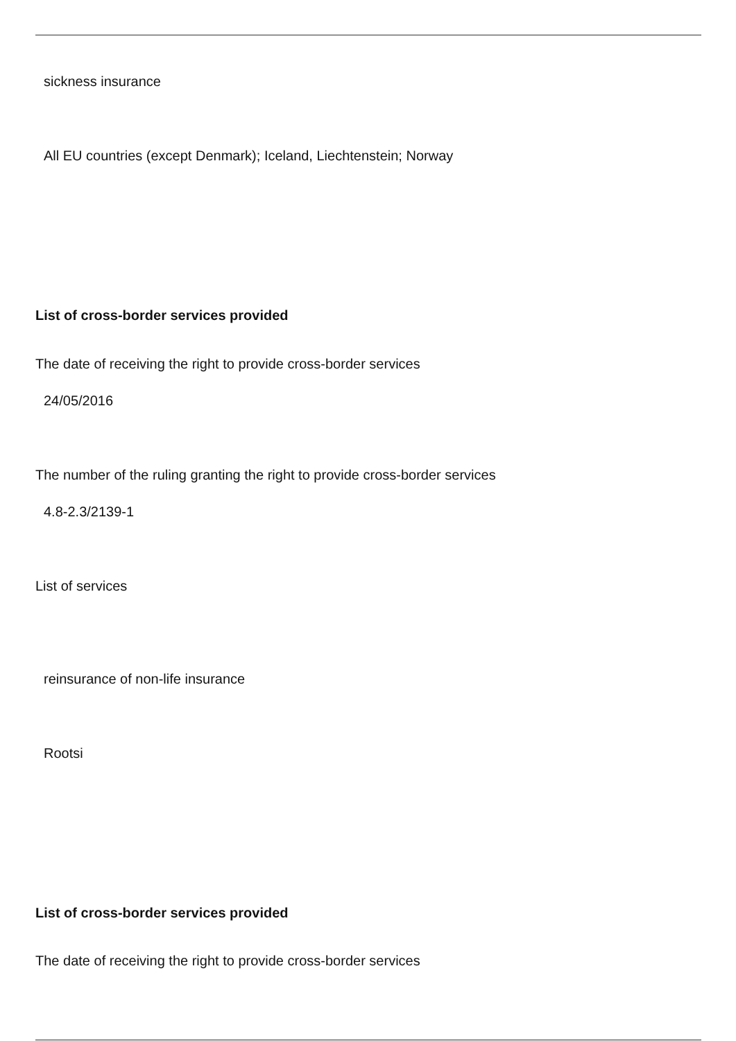sickness insurance
All EU countries (except Denmark); Iceland, Liechtenstein; Norway
List of cross-border services provided
The date of receiving the right to provide cross-border services
24/05/2016
The number of the ruling granting the right to provide cross-border services
4.8-2.3/2139-1
List of services
reinsurance of non-life insurance
Rootsi
List of cross-border services provided
The date of receiving the right to provide cross-border services